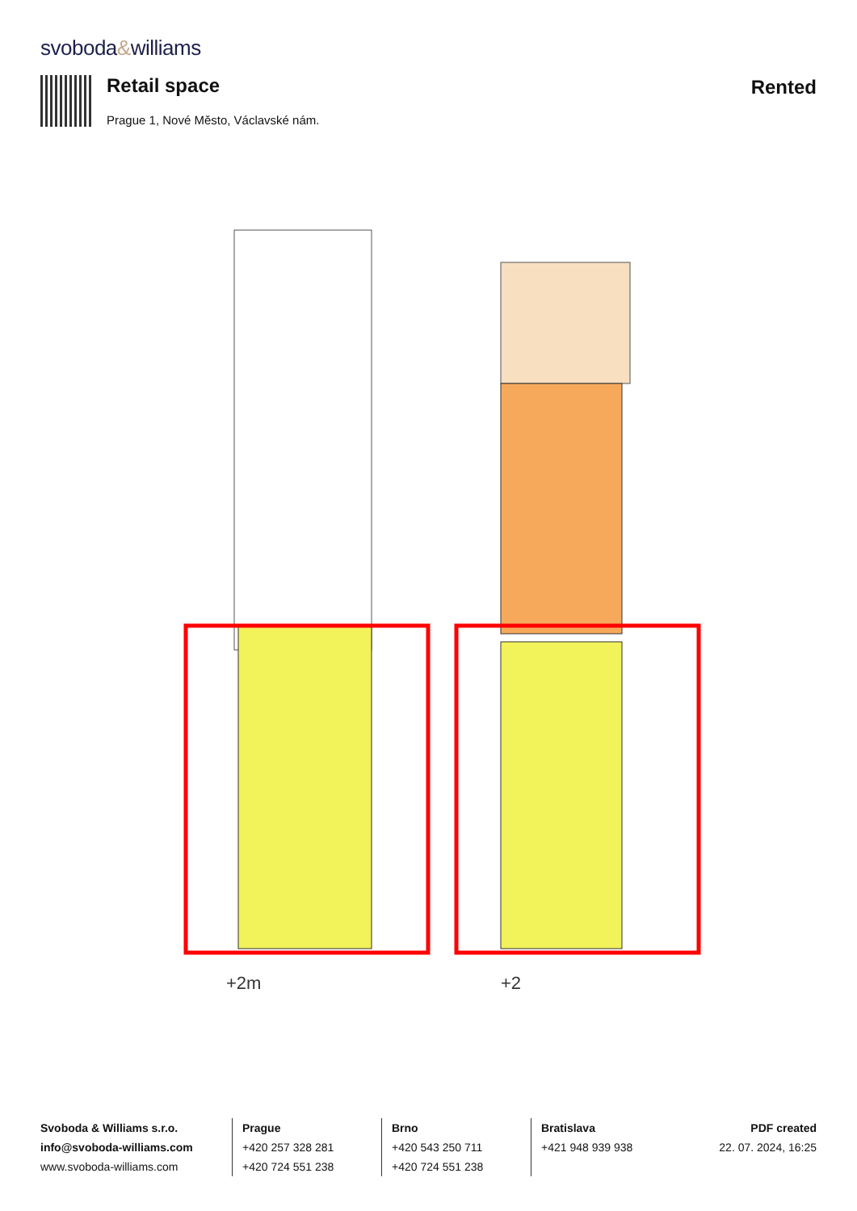svoboda&williams
Retail space
Prague 1, Nové Město, Václavské nám.
Rented
+2m
+2
Svoboda & Williams s.r.o.
info@svoboda-williams.com
www.svoboda-williams.com
Prague
+420 257 328 281
+420 724 551 238
Brno
+420 543 250 711
+420 724 551 238
Bratislava
+421 948 939 938
PDF created
22. 07. 2024, 16:25